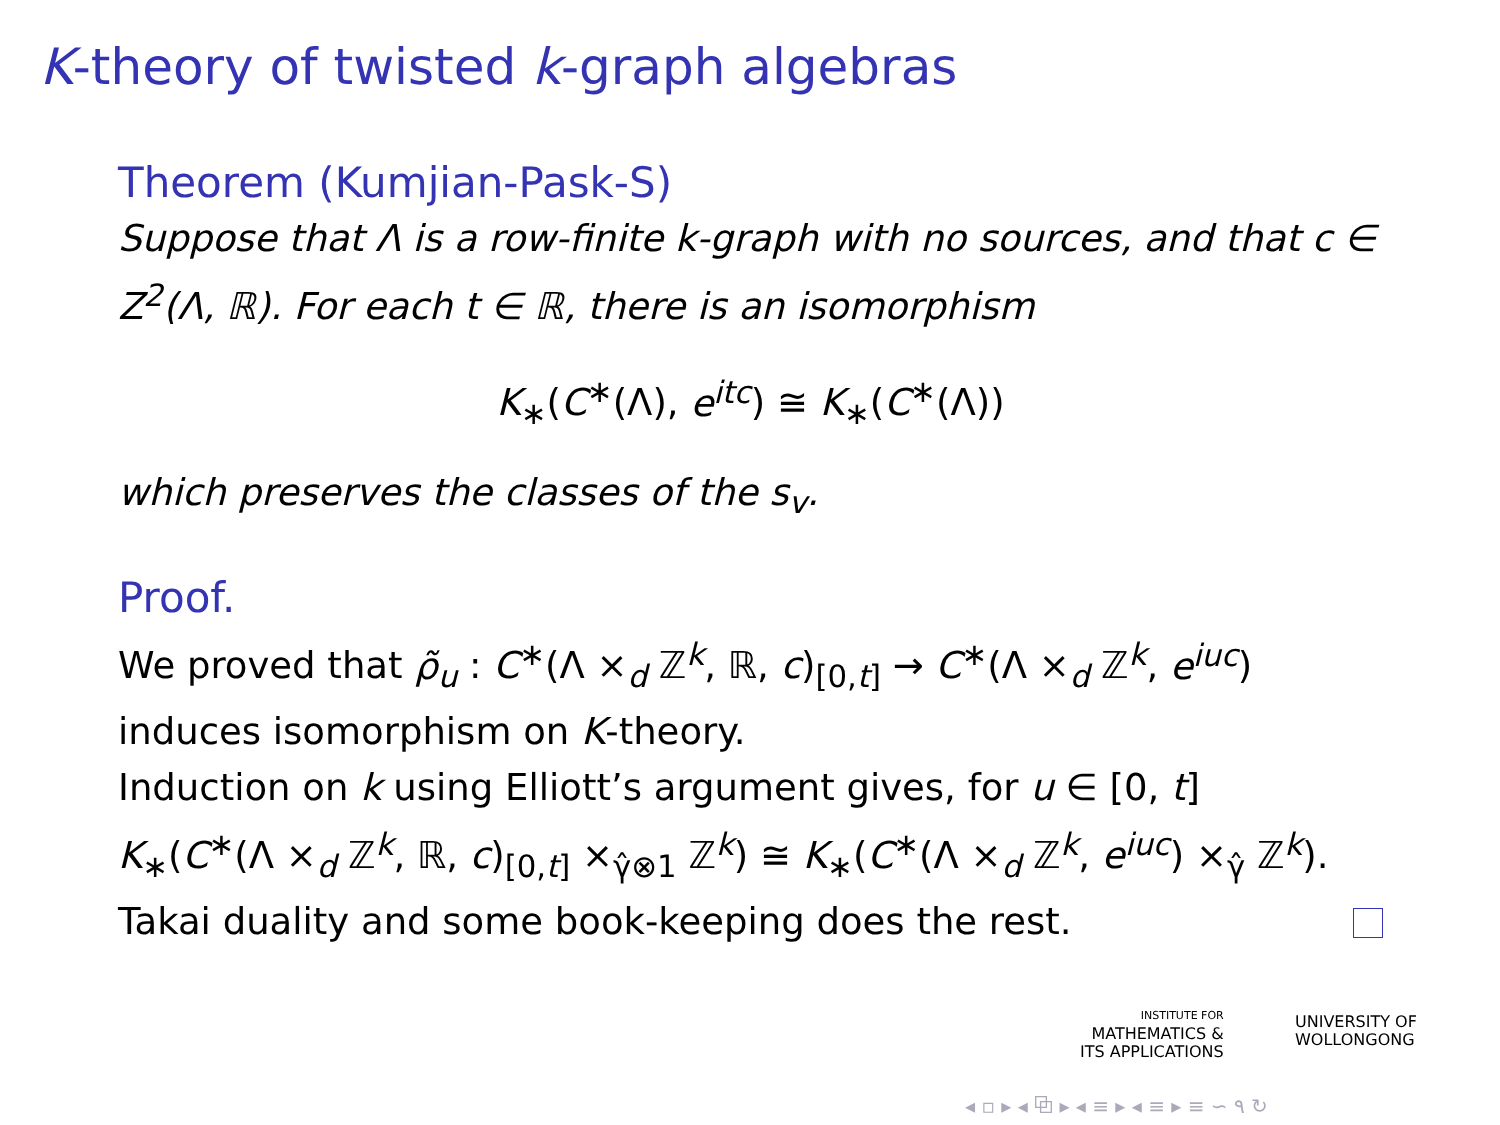K-theory of twisted k-graph algebras
Theorem (Kumjian-Pask-S)
Suppose that Λ is a row-finite k-graph with no sources, and that c ∈ Z<sup>2</sup>(Λ, ℝ). For each t ∈ ℝ, there is an isomorphism
K<sub>∗</sub>(C<sup>∗</sup>(Λ), e<sup>itc</sup>) ≅ K<sub>∗</sub>(C<sup>∗</sup>(Λ))
which preserves the classes of the s<sub>v</sub>.
Proof.
We proved that ρ̃<sub>u</sub> : C<sup>∗</sup>(Λ ×<sub>d</sub> ℤ<sup>k</sup>, ℝ, c)<sub>[0,t]</sub> → C<sup>∗</sup>(Λ ×<sub>d</sub> ℤ<sup>k</sup>, e<sup>iuc</sup>) induces isomorphism on K-theory.
Induction on k using Elliott’s argument gives, for u ∈ [0, t]
K<sub>∗</sub>(C<sup>∗</sup>(Λ ×<sub>d</sub> ℤ<sup>k</sup>, ℝ, c)<sub>[0,t]</sub> ×<sub>γ̂⊗1</sub> ℤ<sup>k</sup>) ≅ K<sub>∗</sub>(C<sup>∗</sup>(Λ ×<sub>d</sub> ℤ<sup>k</sup>, e<sup>iuc</sup>) ×<sub>γ̂</sub> ℤ<sup>k</sup>).
Takai duality and some book-keeping does the rest.
INSTITUTE FOR
MATHEMATICS &
ITS APPLICATIONS
UNIVERSITY OF
WOLLONGONG
◂ ▫ ▸ ◂ ⧉ ▸ ◂ ≡ ▸ ◂ ≡ ▸ ≡ ∽ ۹ ↻